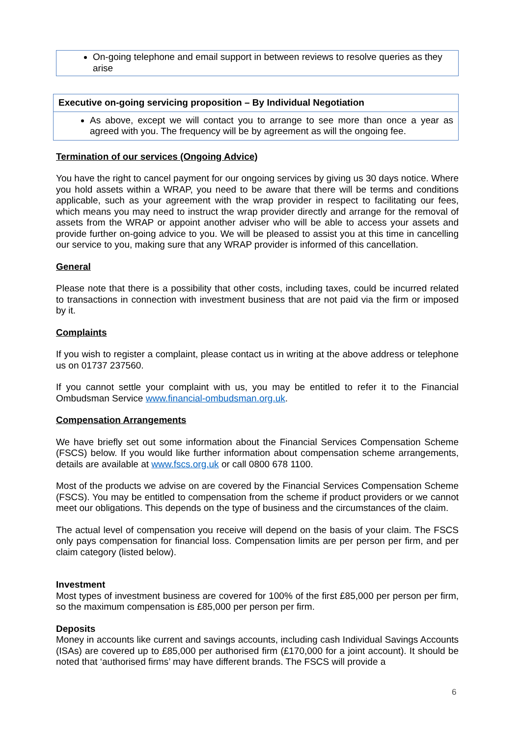On-going telephone and email support in between reviews to resolve queries as they arise
Executive on-going servicing proposition – By Individual Negotiation
As above, except we will contact you to arrange to see more than once a year as agreed with you. The frequency will be by agreement as will the ongoing fee.
Termination of our services (Ongoing Advice)
You have the right to cancel payment for our ongoing services by giving us 30 days notice. Where you hold assets within a WRAP, you need to be aware that there will be terms and conditions applicable, such as your agreement with the wrap provider in respect to facilitating our fees, which means you may need to instruct the wrap provider directly and arrange for the removal of assets from the WRAP or appoint another adviser who will be able to access your assets and provide further on-going advice to you. We will be pleased to assist you at this time in cancelling our service to you, making sure that any WRAP provider is informed of this cancellation.
General
Please note that there is a possibility that other costs, including taxes, could be incurred related to transactions in connection with investment business that are not paid via the firm or imposed by it.
Complaints
If you wish to register a complaint, please contact us in writing at the above address or telephone us on 01737 237560.
If you cannot settle your complaint with us, you may be entitled to refer it to the Financial Ombudsman Service www.financial-ombudsman.org.uk.
Compensation Arrangements
We have briefly set out some information about the Financial Services Compensation Scheme (FSCS) below. If you would like further information about compensation scheme arrangements, details are available at www.fscs.org.uk or call 0800 678 1100.
Most of the products we advise on are covered by the Financial Services Compensation Scheme (FSCS). You may be entitled to compensation from the scheme if product providers or we cannot meet our obligations. This depends on the type of business and the circumstances of the claim.
The actual level of compensation you receive will depend on the basis of your claim. The FSCS only pays compensation for financial loss. Compensation limits are per person per firm, and per claim category (listed below).
Investment
Most types of investment business are covered for 100% of the first £85,000 per person per firm, so the maximum compensation is £85,000 per person per firm.
Deposits
Money in accounts like current and savings accounts, including cash Individual Savings Accounts (ISAs) are covered up to £85,000 per authorised firm (£170,000 for a joint account). It should be noted that ‘authorised firms’ may have different brands. The FSCS will provide a
6